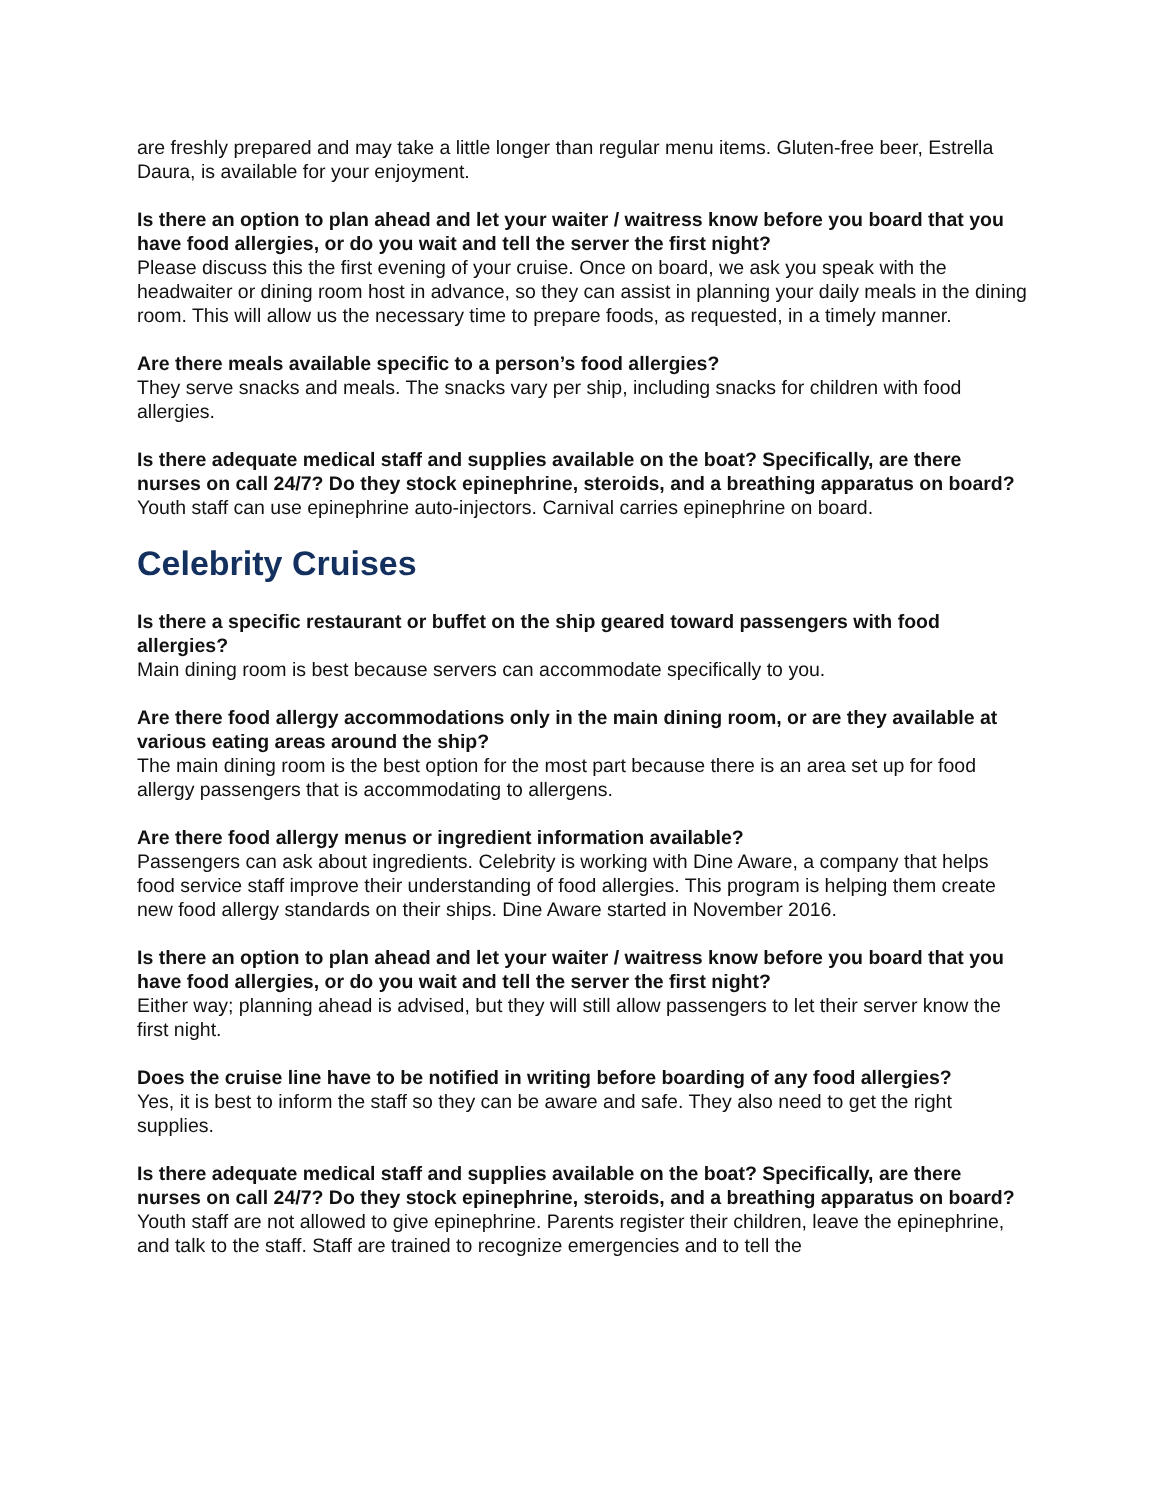are freshly prepared and may take a little longer than regular menu items. Gluten-free beer, Estrella Daura, is available for your enjoyment.
Is there an option to plan ahead and let your waiter / waitress know before you board that you have food allergies, or do you wait and tell the server the first night?
Please discuss this the first evening of your cruise. Once on board, we ask you speak with the headwaiter or dining room host in advance, so they can assist in planning your daily meals in the dining room. This will allow us the necessary time to prepare foods, as requested, in a timely manner.
Are there meals available specific to a person’s food allergies?
They serve snacks and meals. The snacks vary per ship, including snacks for children with food allergies.
Is there adequate medical staff and supplies available on the boat? Specifically, are there nurses on call 24/7? Do they stock epinephrine, steroids, and a breathing apparatus on board?
Youth staff can use epinephrine auto-injectors. Carnival carries epinephrine on board.
Celebrity Cruises
Is there a specific restaurant or buffet on the ship geared toward passengers with food allergies?
Main dining room is best because servers can accommodate specifically to you.
Are there food allergy accommodations only in the main dining room, or are they available at various eating areas around the ship?
The main dining room is the best option for the most part because there is an area set up for food allergy passengers that is accommodating to allergens.
Are there food allergy menus or ingredient information available?
Passengers can ask about ingredients. Celebrity is working with Dine Aware, a company that helps food service staff improve their understanding of food allergies. This program is helping them create new food allergy standards on their ships. Dine Aware started in November 2016.
Is there an option to plan ahead and let your waiter / waitress know before you board that you have food allergies, or do you wait and tell the server the first night?
Either way; planning ahead is advised, but they will still allow passengers to let their server know the first night.
Does the cruise line have to be notified in writing before boarding of any food allergies?
Yes, it is best to inform the staff so they can be aware and safe. They also need to get the right supplies.
Is there adequate medical staff and supplies available on the boat? Specifically, are there nurses on call 24/7? Do they stock epinephrine, steroids, and a breathing apparatus on board?
Youth staff are not allowed to give epinephrine. Parents register their children, leave the epinephrine, and talk to the staff. Staff are trained to recognize emergencies and to tell the